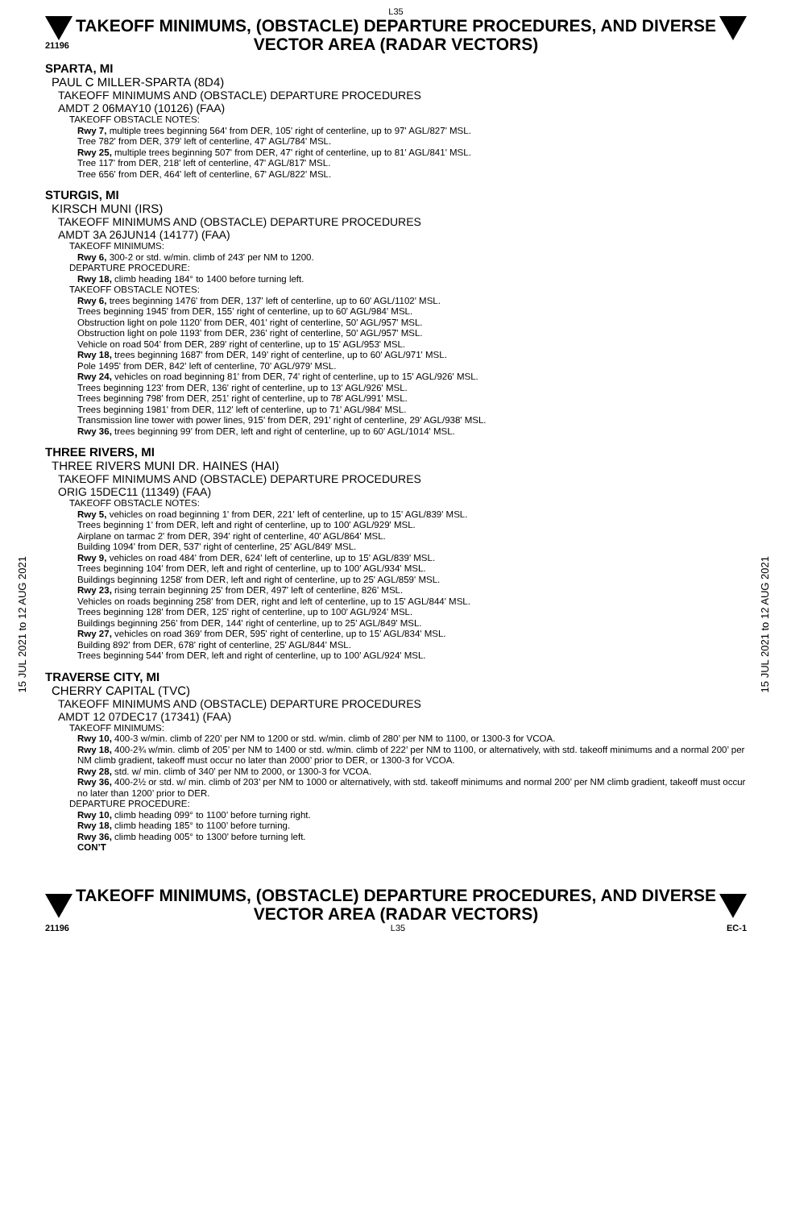15 JUL 2021 to 12 AUG 2021
15 JUL 2021 to 12 AUG 2021
L35
21196
TAKEOFF MINIMUMS, (OBSTACLE) DEPARTURE PROCEDURES, AND DIVERSE VECTOR AREA (RADAR VECTORS)
SPARTA, MI
PAUL C MILLER-SPARTA (8D4)
TAKEOFF MINIMUMS AND (OBSTACLE) DEPARTURE PROCEDURES
AMDT 2 06MAY10 (10126) (FAA)
TAKEOFF OBSTACLE NOTES:
Rwy 7, multiple trees beginning 564' from DER, 105' right of centerline, up to 97' AGL/827' MSL.
Tree 782' from DER, 379' left of centerline, 47' AGL/784' MSL.
Rwy 25, multiple trees beginning 507' from DER, 47' right of centerline, up to 81' AGL/841' MSL.
Tree 117' from DER, 218' left of centerline, 47' AGL/817' MSL.
Tree 656' from DER, 464' left of centerline, 67' AGL/822' MSL.
STURGIS, MI
KIRSCH MUNI (IRS)
TAKEOFF MINIMUMS AND (OBSTACLE) DEPARTURE PROCEDURES
AMDT 3A 26JUN14 (14177) (FAA)
TAKEOFF MINIMUMS:
Rwy 6, 300-2 or std. w/min. climb of 243' per NM to 1200.
DEPARTURE PROCEDURE:
Rwy 18, climb heading 184° to 1400 before turning left.
TAKEOFF OBSTACLE NOTES:
Rwy 6, trees beginning 1476' from DER, 137' left of centerline, up to 60' AGL/1102' MSL.
Trees beginning 1945' from DER, 155' right of centerline, up to 60' AGL/984' MSL.
Obstruction light on pole 1120' from DER, 401' right of centerline, 50' AGL/957' MSL.
Obstruction light on pole 1193' from DER, 236' right of centerline, 50' AGL/957' MSL.
Vehicle on road 504' from DER, 289' right of centerline, up to 15' AGL/953' MSL.
Rwy 18, trees beginning 1687' from DER, 149' right of centerline, up to 60' AGL/971' MSL.
Pole 1495' from DER, 842' left of centerline, 70' AGL/979' MSL.
Rwy 24, vehicles on road beginning 81' from DER, 74' right of centerline, up to 15' AGL/926' MSL.
Trees beginning 123' from DER, 136' right of centerline, up to 13' AGL/926' MSL.
Trees beginning 798' from DER, 251' right of centerline, up to 78' AGL/991' MSL.
Trees beginning 1981' from DER, 112' left of centerline, up to 71' AGL/984' MSL.
Transmission line tower with power lines, 915' from DER, 291' right of centerline, 29' AGL/938' MSL.
Rwy 36, trees beginning 99' from DER, left and right of centerline, up to 60' AGL/1014' MSL.
THREE RIVERS, MI
THREE RIVERS MUNI DR. HAINES (HAI)
TAKEOFF MINIMUMS AND (OBSTACLE) DEPARTURE PROCEDURES
ORIG 15DEC11 (11349) (FAA)
TAKEOFF OBSTACLE NOTES:
Rwy 5, vehicles on road beginning 1' from DER, 221' left of centerline, up to 15' AGL/839' MSL.
Trees beginning 1' from DER, left and right of centerline, up to 100' AGL/929' MSL.
Airplane on tarmac 2' from DER, 394' right of centerline, 40' AGL/864' MSL.
Building 1094' from DER, 537' right of centerline, 25' AGL/849' MSL.
Rwy 9, vehicles on road 484' from DER, 624' left of centerline, up to 15' AGL/839' MSL.
Trees beginning 104' from DER, left and right of centerline, up to 100' AGL/934' MSL.
Buildings beginning 1258' from DER, left and right of centerline, up to 25' AGL/859' MSL.
Rwy 23, rising terrain beginning 25' from DER, 497' left of centerline, 826' MSL.
Vehicles on roads beginning 258' from DER, right and left of centerline, up to 15' AGL/844' MSL.
Trees beginning 128' from DER, 125' right of centerline, up to 100' AGL/924' MSL.
Buildings beginning 256' from DER, 144' right of centerline, up to 25' AGL/849' MSL.
Rwy 27, vehicles on road 369' from DER, 595' right of centerline, up to 15' AGL/834' MSL.
Building 892' from DER, 678' right of centerline, 25' AGL/844' MSL.
Trees beginning 544' from DER, left and right of centerline, up to 100' AGL/924' MSL.
TRAVERSE CITY, MI
CHERRY CAPITAL (TVC)
TAKEOFF MINIMUMS AND (OBSTACLE) DEPARTURE PROCEDURES
AMDT 12 07DEC17 (17341) (FAA)
TAKEOFF MINIMUMS:
Rwy 10, 400-3 w/min. climb of 220’ per NM to 1200 or std. w/min. climb of 280’ per NM to 1100, or 1300-3 for VCOA.
Rwy 18, 400-2¾ w/min. climb of 205’ per NM to 1400 or std. w/min. climb of 222’ per NM to 1100, or alternatively, with std. takeoff minimums and a normal 200’ per NM climb gradient, takeoff must occur no later than 2000’ prior to DER, or 1300-3 for VCOA.
Rwy 28, std. w/ min. climb of 340’ per NM to 2000, or 1300-3 for VCOA.
Rwy 36, 400-2½ or std. w/ min. climb of 203’ per NM to 1000 or alternatively, with std. takeoff minimums and normal 200’ per NM climb gradient, takeoff must occur no later than 1200’ prior to DER.
DEPARTURE PROCEDURE:
Rwy 10, climb heading 099° to 1100’ before turning right.
Rwy 18, climb heading 185° to 1100’ before turning.
Rwy 36, climb heading 005° to 1300’ before turning left.
CON’T
TAKEOFF MINIMUMS, (OBSTACLE) DEPARTURE PROCEDURES, AND DIVERSE VECTOR AREA (RADAR VECTORS)
21196 L35 EC-1